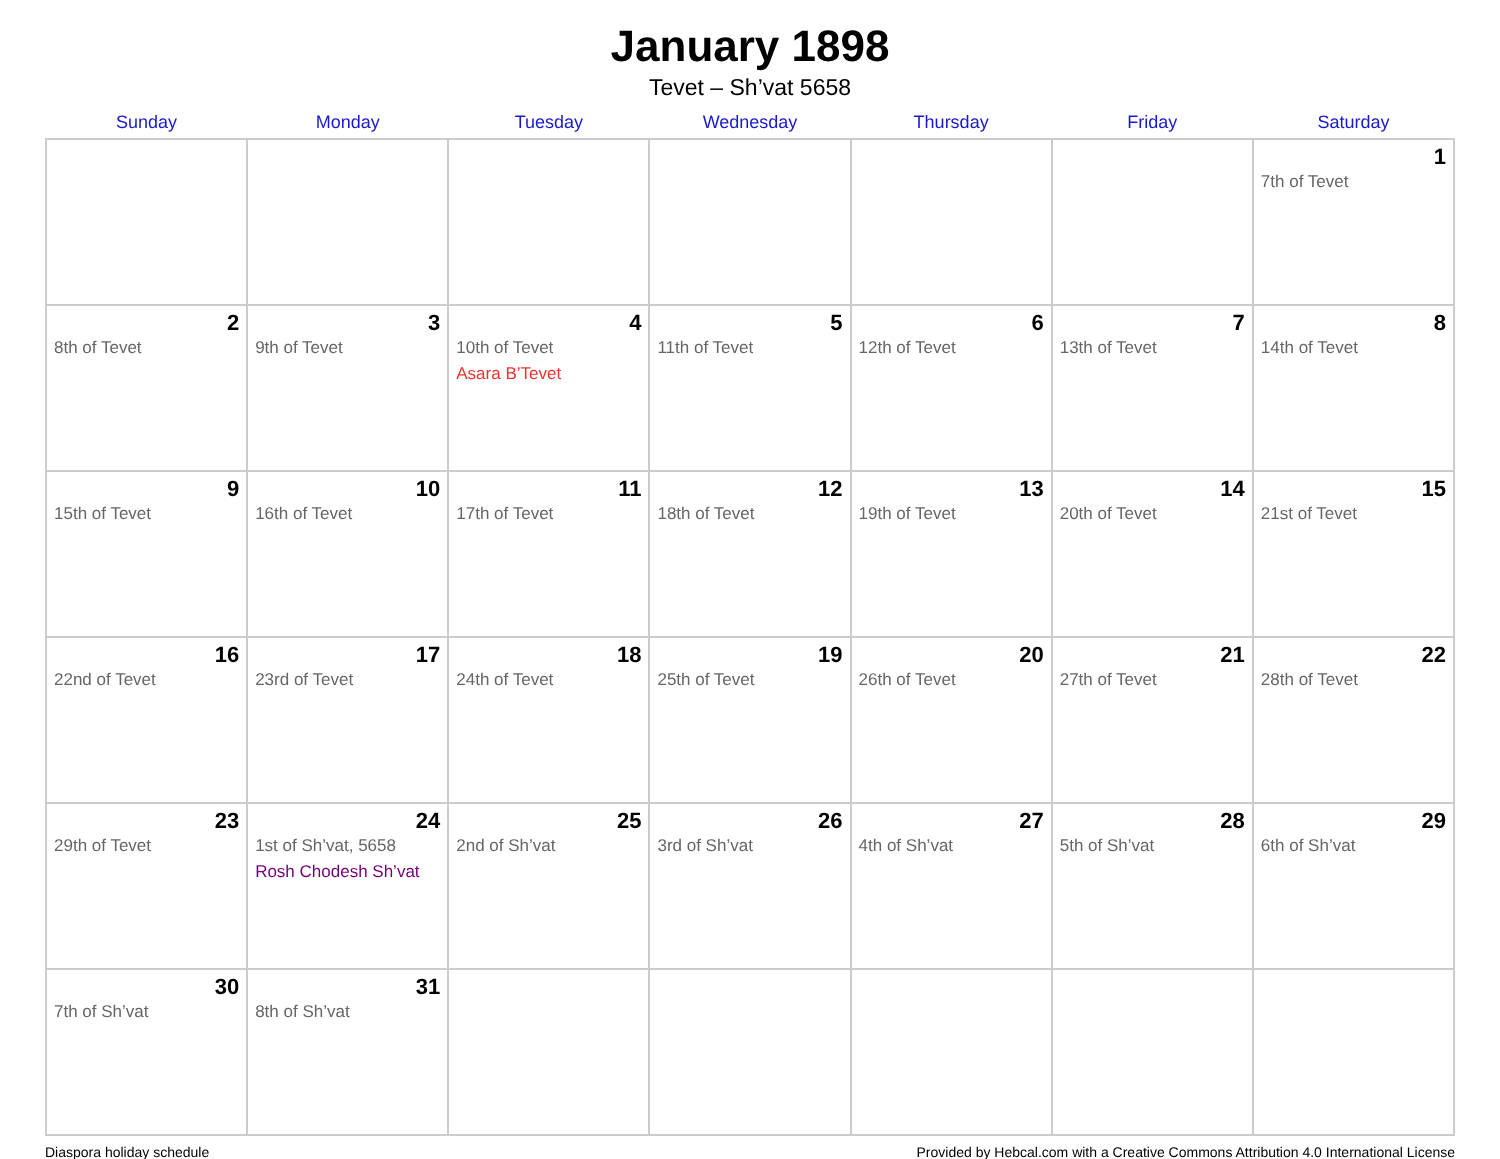January 1898
Tevet – Sh’vat 5658
| Sunday | Monday | Tuesday | Wednesday | Thursday | Friday | Saturday |
| --- | --- | --- | --- | --- | --- | --- |
| | | | | | | 1 7th of Tevet |
| 2 8th of Tevet | 3 9th of Tevet | 4 10th of Tevet Asara B’Tevet | 5 11th of Tevet | 6 12th of Tevet | 7 13th of Tevet | 8 14th of Tevet |
| 9 15th of Tevet | 10 16th of Tevet | 11 17th of Tevet | 12 18th of Tevet | 13 19th of Tevet | 14 20th of Tevet | 15 21st of Tevet |
| 16 22nd of Tevet | 17 23rd of Tevet | 18 24th of Tevet | 19 25th of Tevet | 20 26th of Tevet | 21 27th of Tevet | 22 28th of Tevet |
| 23 29th of Tevet | 24 1st of Sh’vat, 5658 Rosh Chodesh Sh’vat | 25 2nd of Sh’vat | 26 3rd of Sh’vat | 27 4th of Sh’vat | 28 5th of Sh’vat | 29 6th of Sh’vat |
| 30 7th of Sh’vat | 31 8th of Sh’vat | | | | | |
Diaspora holiday schedule Provided by Hebcal.com with a Creative Commons Attribution 4.0 International License